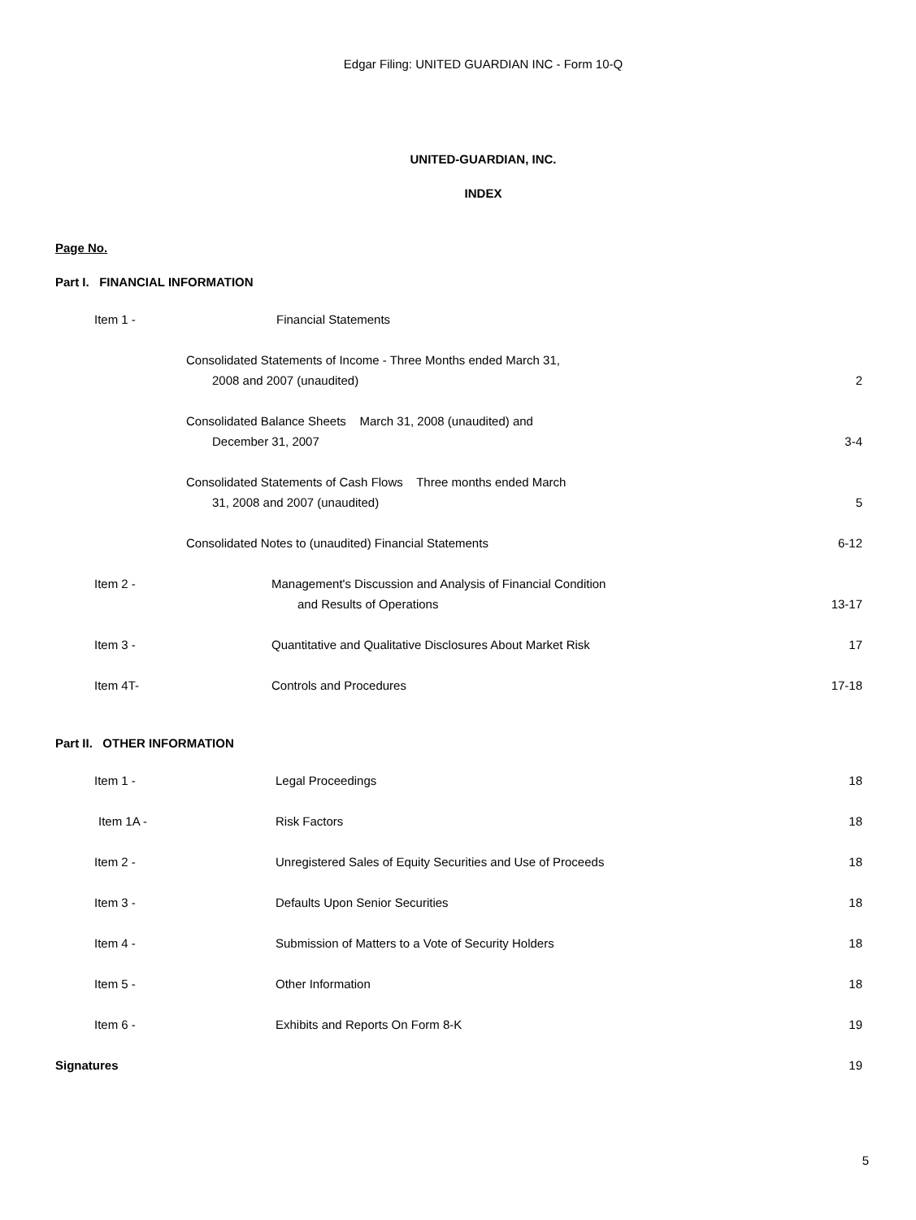Edgar Filing: UNITED GUARDIAN INC - Form 10-Q
UNITED-GUARDIAN, INC.
INDEX
Page No.
Part I. FINANCIAL INFORMATION
| Item 1 - | Financial Statements | |
| | Consolidated Statements of Income - Three Months ended March 31, 2008 and 2007 (unaudited) | 2 |
| | Consolidated Balance Sheets March 31, 2008 (unaudited) and December 31, 2007 | 3-4 |
| | Consolidated Statements of Cash Flows Three months ended March 31, 2008 and 2007 (unaudited) | 5 |
| | Consolidated Notes to (unaudited) Financial Statements | 6-12 |
| Item 2 - | Management's Discussion and Analysis of Financial Condition and Results of Operations | 13-17 |
| Item 3 - | Quantitative and Qualitative Disclosures About Market Risk | 17 |
| Item 4T- | Controls and Procedures | 17-18 |
Part II. OTHER INFORMATION
| Item 1 - | Legal Proceedings | 18 |
| Item 1A - | Risk Factors | 18 |
| Item 2 - | Unregistered Sales of Equity Securities and Use of Proceeds | 18 |
| Item 3 - | Defaults Upon Senior Securities | 18 |
| Item 4 - | Submission of Matters to a Vote of Security Holders | 18 |
| Item 5 - | Other Information | 18 |
| Item 6 - | Exhibits and Reports On Form 8-K | 19 |
| Signatures | | 19 |
5